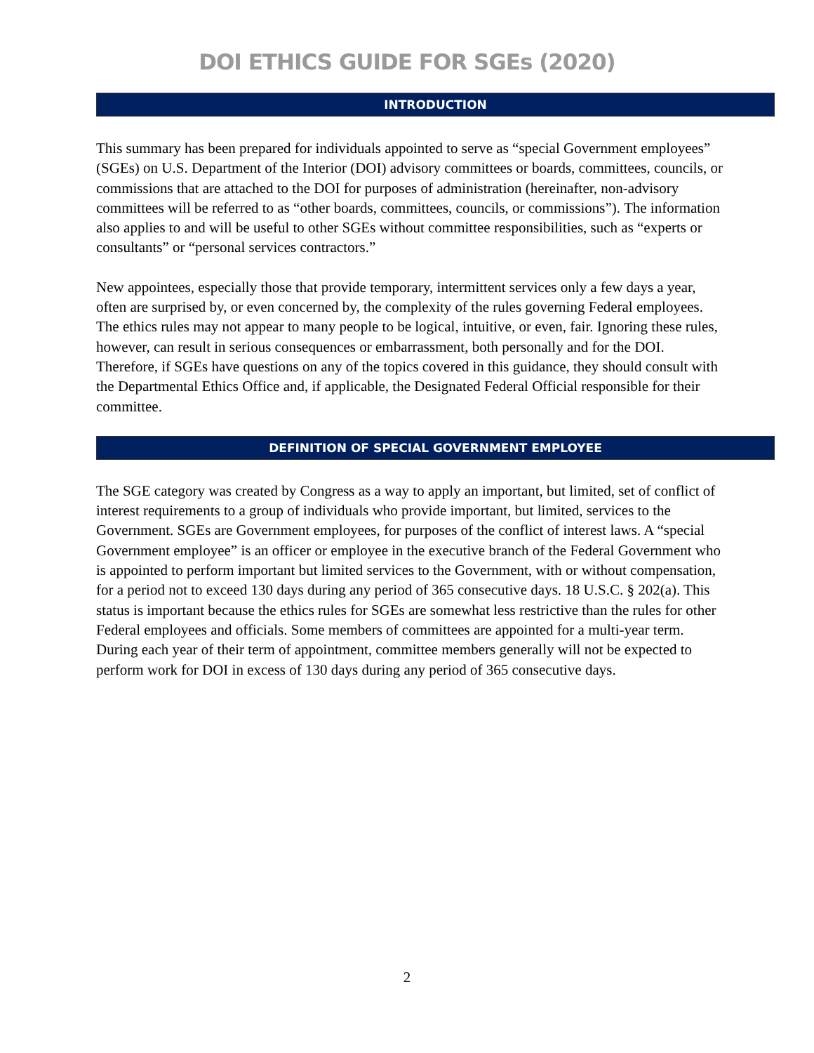DOI ETHICS GUIDE FOR SGEs (2020)
INTRODUCTION
This summary has been prepared for individuals appointed to serve as “special Government employees” (SGEs) on U.S. Department of the Interior (DOI) advisory committees or boards, committees, councils, or commissions that are attached to the DOI for purposes of administration (hereinafter, non-advisory committees will be referred to as “other boards, committees, councils, or commissions”). The information also applies to and will be useful to other SGEs without committee responsibilities, such as “experts or consultants” or “personal services contractors.”
New appointees, especially those that provide temporary, intermittent services only a few days a year, often are surprised by, or even concerned by, the complexity of the rules governing Federal employees. The ethics rules may not appear to many people to be logical, intuitive, or even, fair. Ignoring these rules, however, can result in serious consequences or embarrassment, both personally and for the DOI. Therefore, if SGEs have questions on any of the topics covered in this guidance, they should consult with the Departmental Ethics Office and, if applicable, the Designated Federal Official responsible for their committee.
DEFINITION OF SPECIAL GOVERNMENT EMPLOYEE
The SGE category was created by Congress as a way to apply an important, but limited, set of conflict of interest requirements to a group of individuals who provide important, but limited, services to the Government. SGEs are Government employees, for purposes of the conflict of interest laws. A “special Government employee” is an officer or employee in the executive branch of the Federal Government who is appointed to perform important but limited services to the Government, with or without compensation, for a period not to exceed 130 days during any period of 365 consecutive days. 18 U.S.C. § 202(a). This status is important because the ethics rules for SGEs are somewhat less restrictive than the rules for other Federal employees and officials. Some members of committees are appointed for a multi-year term. During each year of their term of appointment, committee members generally will not be expected to perform work for DOI in excess of 130 days during any period of 365 consecutive days.
2